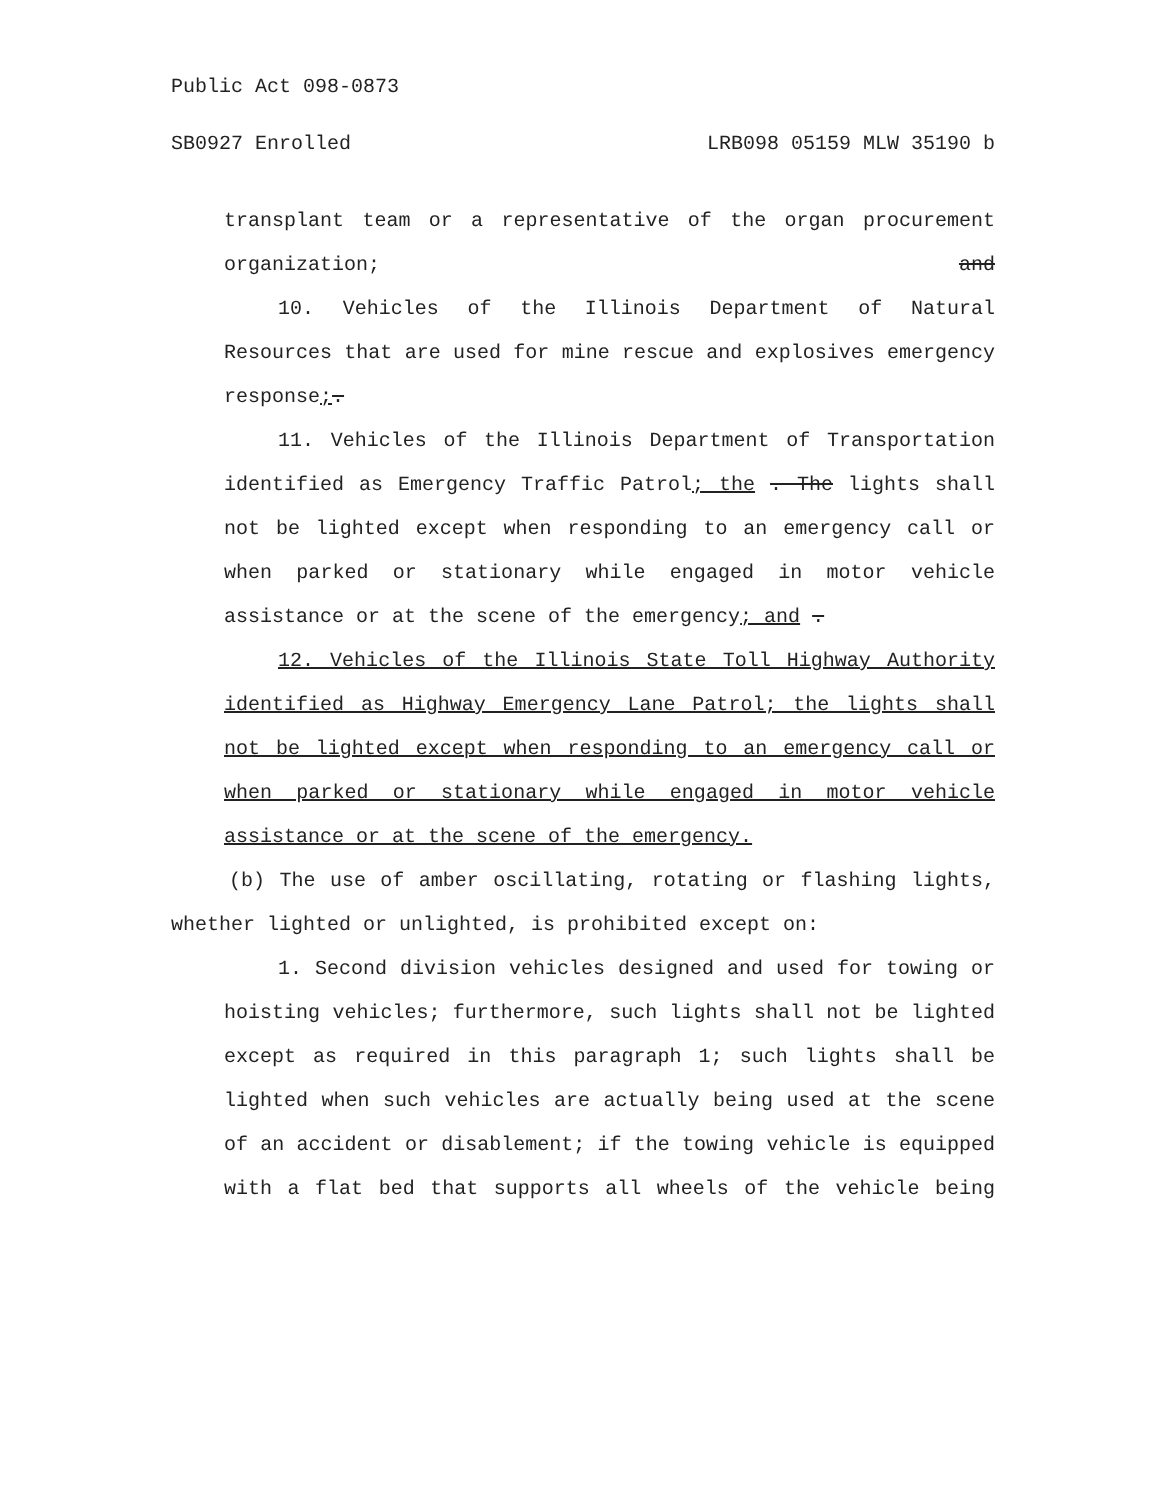Public Act 098-0873
SB0927 Enrolled LRB098 05159 MLW 35190 b
transplant team or a representative of the organ procurement organization; and
10. Vehicles of the Illinois Department of Natural Resources that are used for mine rescue and explosives emergency response;.
11. Vehicles of the Illinois Department of Transportation identified as Emergency Traffic Patrol; the . The lights shall not be lighted except when responding to an emergency call or when parked or stationary while engaged in motor vehicle assistance or at the scene of the emergency; and .
12. Vehicles of the Illinois State Toll Highway Authority identified as Highway Emergency Lane Patrol; the lights shall not be lighted except when responding to an emergency call or when parked or stationary while engaged in motor vehicle assistance or at the scene of the emergency.
(b) The use of amber oscillating, rotating or flashing lights, whether lighted or unlighted, is prohibited except on:
1. Second division vehicles designed and used for towing or hoisting vehicles; furthermore, such lights shall not be lighted except as required in this paragraph 1; such lights shall be lighted when such vehicles are actually being used at the scene of an accident or disablement; if the towing vehicle is equipped with a flat bed that supports all wheels of the vehicle being